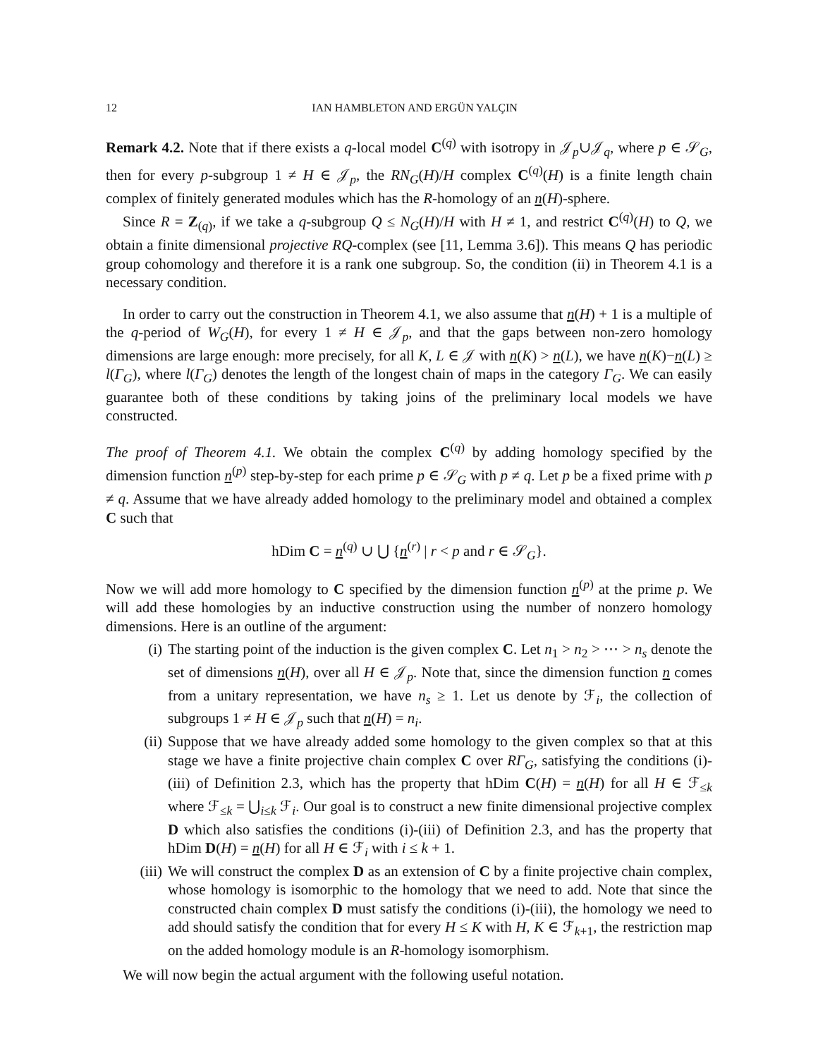12 IAN HAMBLETON AND ERGÜN YALÇIN
Remark 4.2. Note that if there exists a q-local model C<sup>(q)</sup> with isotropy in 𝒥<sub>p</sub>∪𝒥<sub>q</sub>, where p ∈ 𝒮<sub>G</sub>, then for every p-subgroup 1 ≠ H ∈ 𝒥<sub>p</sub>, the RN<sub>G</sub>(H)/H complex C<sup>(q)</sup>(H) is a finite length chain complex of finitely generated modules which has the R-homology of an n(H)-sphere.
Since R = Z<sub>(q)</sub>, if we take a q-subgroup Q ≤ N<sub>G</sub>(H)/H with H ≠ 1, and restrict C<sup>(q)</sup>(H) to Q, we obtain a finite dimensional projective RQ-complex (see [11, Lemma 3.6]). This means Q has periodic group cohomology and therefore it is a rank one subgroup. So, the condition (ii) in Theorem 4.1 is a necessary condition.
In order to carry out the construction in Theorem 4.1, we also assume that n(H) + 1 is a multiple of the q-period of W<sub>G</sub>(H), for every 1 ≠ H ∈ 𝒥<sub>p</sub>, and that the gaps between non-zero homology dimensions are large enough: more precisely, for all K, L ∈ 𝒥 with n(K) > n(L), we have n(K)−n(L) ≥ l(Γ<sub>G</sub>), where l(Γ<sub>G</sub>) denotes the length of the longest chain of maps in the category Γ<sub>G</sub>. We can easily guarantee both of these conditions by taking joins of the preliminary local models we have constructed.
The proof of Theorem 4.1. We obtain the complex C<sup>(q)</sup> by adding homology specified by the dimension function n<sup>(p)</sup> step-by-step for each prime p ∈ 𝒮<sub>G</sub> with p ≠ q. Let p be a fixed prime with p ≠ q. Assume that we have already added homology to the preliminary model and obtained a complex C such that
hDim C = n<sup>(q)</sup> ∪ ⋃ {n<sup>(r)</sup> | r < p and r ∈ 𝒮<sub>G</sub>}.
Now we will add more homology to C specified by the dimension function n<sup>(p)</sup> at the prime p. We will add these homologies by an inductive construction using the number of nonzero homology dimensions. Here is an outline of the argument:
(i) The starting point of the induction is the given complex C. Let n<sub>1</sub> > n<sub>2</sub> > ⋯ > n<sub>s</sub> denote the set of dimensions n(H), over all H ∈ 𝒥<sub>p</sub>. Note that, since the dimension function n comes from a unitary representation, we have n<sub>s</sub> ≥ 1. Let us denote by ℱ<sub>i</sub>, the collection of subgroups 1 ≠ H ∈ 𝒥<sub>p</sub> such that n(H) = n<sub>i</sub>.
(ii) Suppose that we have already added some homology to the given complex so that at this stage we have a finite projective chain complex C over RΓ<sub>G</sub>, satisfying the conditions (i)-(iii) of Definition 2.3, which has the property that hDim C(H) = n(H) for all H ∈ ℱ<sub>≤k</sub> where ℱ<sub>≤k</sub> = ⋃<sub>i≤k</sub> ℱ<sub>i</sub>. Our goal is to construct a new finite dimensional projective complex D which also satisfies the conditions (i)-(iii) of Definition 2.3, and has the property that hDim D(H) = n(H) for all H ∈ ℱ<sub>i</sub> with i ≤ k + 1.
(iii) We will construct the complex D as an extension of C by a finite projective chain complex, whose homology is isomorphic to the homology that we need to add. Note that since the constructed chain complex D must satisfy the conditions (i)-(iii), the homology we need to add should satisfy the condition that for every H ≤ K with H, K ∈ ℱ<sub>k+1</sub>, the restriction map on the added homology module is an R-homology isomorphism.
We will now begin the actual argument with the following useful notation.